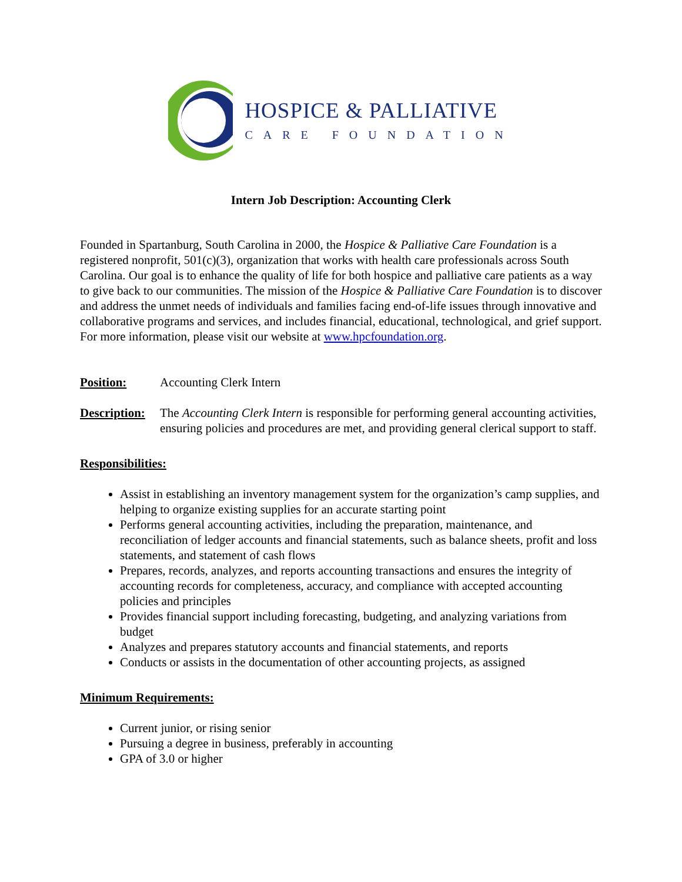HOSPICE & PALLIATIVE
CARE FOUNDATION
Intern Job Description: Accounting Clerk
Founded in Spartanburg, South Carolina in 2000, the Hospice & Palliative Care Foundation is a registered nonprofit, 501(c)(3), organization that works with health care professionals across South Carolina. Our goal is to enhance the quality of life for both hospice and palliative care patients as a way to give back to our communities. The mission of the Hospice & Palliative Care Foundation is to discover and address the unmet needs of individuals and families facing end-of-life issues through innovative and collaborative programs and services, and includes financial, educational, technological, and grief support. For more information, please visit our website at www.hpcfoundation.org.
Position: Accounting Clerk Intern
Description:
The Accounting Clerk Intern is responsible for performing general accounting activities, ensuring policies and procedures are met, and providing general clerical support to staff.
Responsibilities:
Assist in establishing an inventory management system for the organization’s camp supplies, and helping to organize existing supplies for an accurate starting point
Performs general accounting activities, including the preparation, maintenance, and reconciliation of ledger accounts and financial statements, such as balance sheets, profit and loss statements, and statement of cash flows
Prepares, records, analyzes, and reports accounting transactions and ensures the integrity of accounting records for completeness, accuracy, and compliance with accepted accounting policies and principles
Provides financial support including forecasting, budgeting, and analyzing variations from budget
Analyzes and prepares statutory accounts and financial statements, and reports
Conducts or assists in the documentation of other accounting projects, as assigned
Minimum Requirements:
Current junior, or rising senior
Pursuing a degree in business, preferably in accounting
GPA of 3.0 or higher